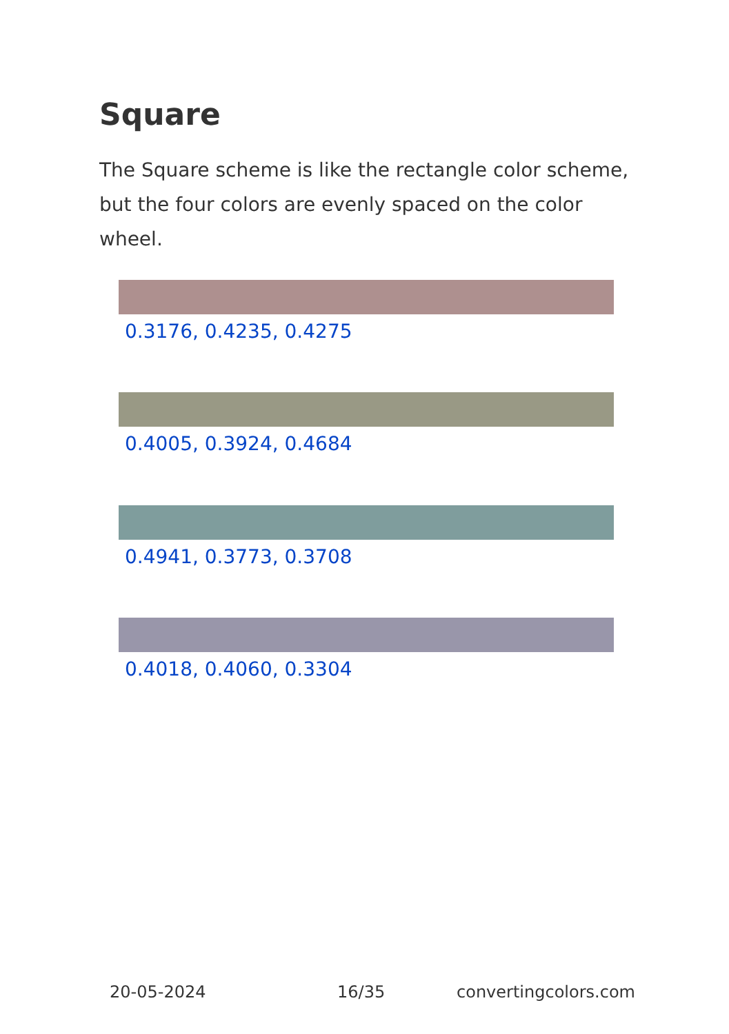Square
The Square scheme is like the rectangle color scheme, but the four colors are evenly spaced on the color wheel.
0.3176, 0.4235, 0.4275
0.4005, 0.3924, 0.4684
0.4941, 0.3773, 0.3708
0.4018, 0.4060, 0.3304
20-05-2024 16/35 convertingcolors.com